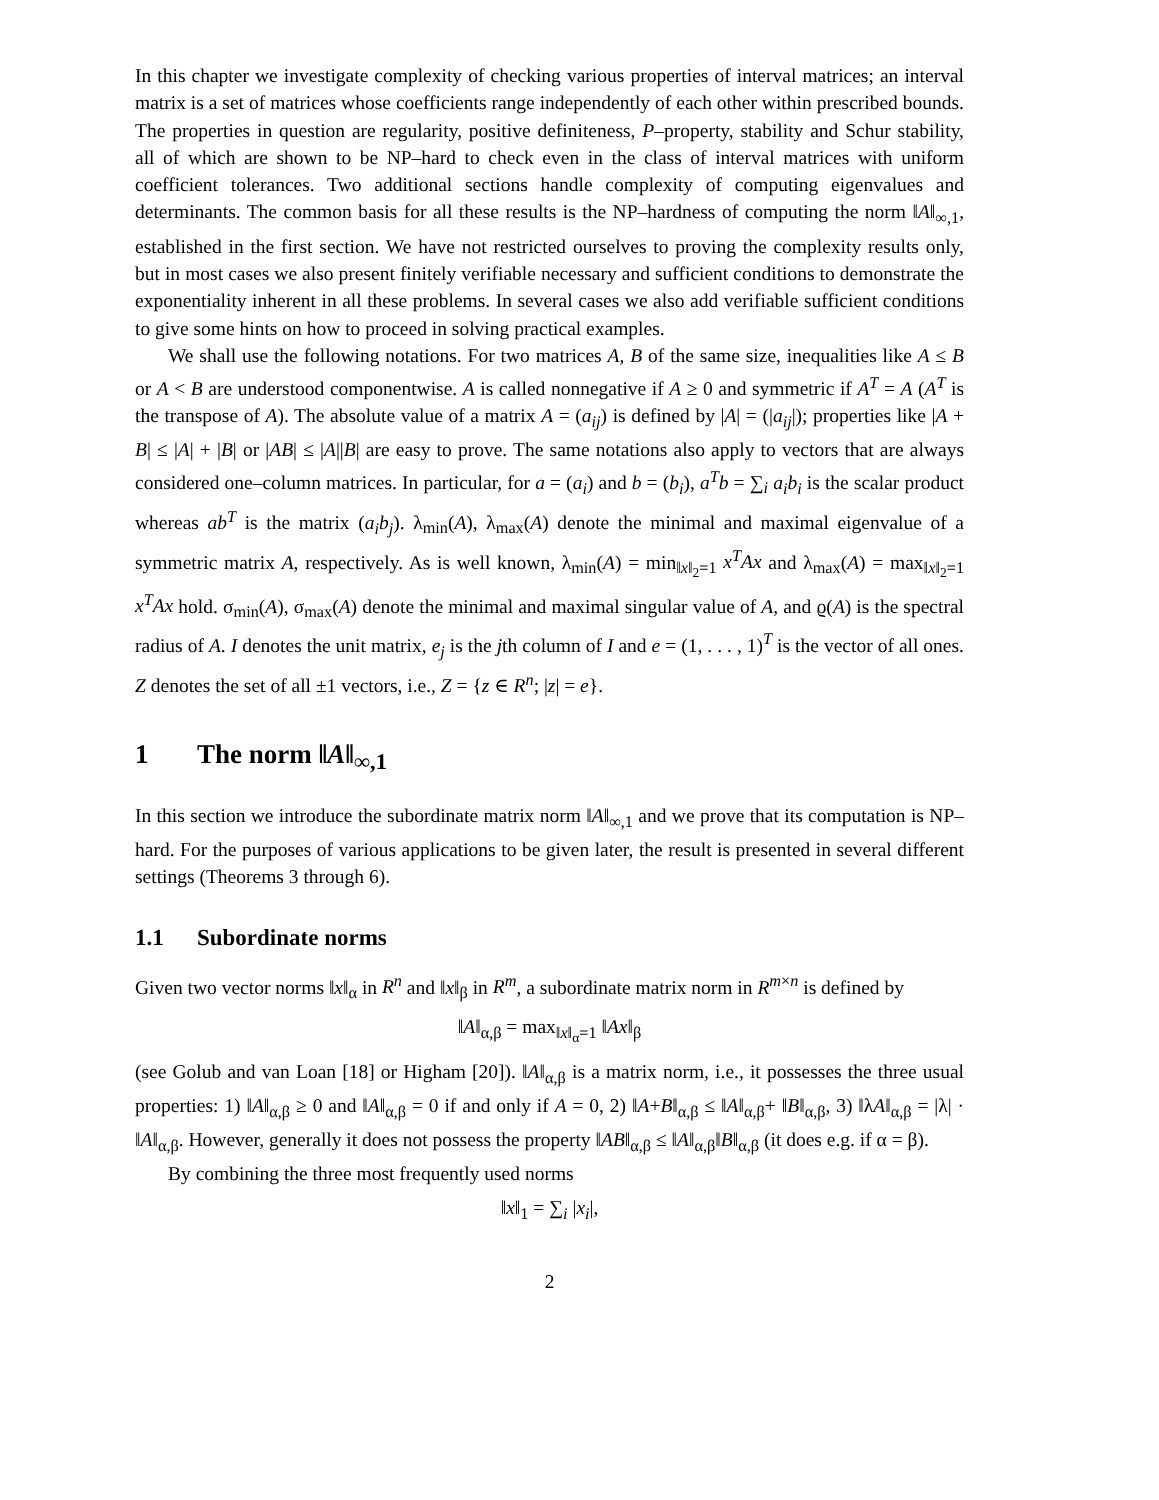In this chapter we investigate complexity of checking various properties of interval matrices; an interval matrix is a set of matrices whose coefficients range independently of each other within prescribed bounds. The properties in question are regularity, positive definiteness, P–property, stability and Schur stability, all of which are shown to be NP–hard to check even in the class of interval matrices with uniform coefficient tolerances. Two additional sections handle complexity of computing eigenvalues and determinants. The common basis for all these results is the NP–hardness of computing the norm ‖A‖<sub>∞,1</sub>, established in the first section. We have not restricted ourselves to proving the complexity results only, but in most cases we also present finitely verifiable necessary and sufficient conditions to demonstrate the exponentiality inherent in all these problems. In several cases we also add verifiable sufficient conditions to give some hints on how to proceed in solving practical examples.
We shall use the following notations. For two matrices A, B of the same size, inequalities like A ≤ B or A < B are understood componentwise. A is called nonnegative if A ≥ 0 and symmetric if A<sup>T</sup> = A (A<sup>T</sup> is the transpose of A). The absolute value of a matrix A = (a<sub>ij</sub>) is defined by |A| = (|a<sub>ij</sub>|); properties like |A + B| ≤ |A| + |B| or |AB| ≤ |A||B| are easy to prove. The same notations also apply to vectors that are always considered one–column matrices. In particular, for a = (a<sub>i</sub>) and b = (b<sub>i</sub>), a<sup>T</sup>b = ∑<sub>i</sub> a<sub>i</sub>b<sub>i</sub> is the scalar product whereas ab<sup>T</sup> is the matrix (a<sub>i</sub>b<sub>j</sub>). λ<sub>min</sub>(A), λ<sub>max</sub>(A) denote the minimal and maximal eigenvalue of a symmetric matrix A, respectively. As is well known, λ<sub>min</sub>(A) = min<sub>‖x‖<sub>2</sub>=1</sub> x<sup>T</sup>Ax and λ<sub>max</sub>(A) = max<sub>‖x‖<sub>2</sub>=1</sub> x<sup>T</sup>Ax hold. σ<sub>min</sub>(A), σ<sub>max</sub>(A) denote the minimal and maximal singular value of A, and ϱ(A) is the spectral radius of A. I denotes the unit matrix, e<sub>j</sub> is the jth column of I and e = (1, . . . , 1)<sup>T</sup> is the vector of all ones. Z denotes the set of all ±1 vectors, i.e., Z = {z ∈ R<sup>n</sup>; |z| = e}.
1 The norm ‖A‖<sub>∞,1</sub>
In this section we introduce the subordinate matrix norm ‖A‖<sub>∞,1</sub> and we prove that its computation is NP–hard. For the purposes of various applications to be given later, the result is presented in several different settings (Theorems 3 through 6).
1.1 Subordinate norms
Given two vector norms ‖x‖<sub>α</sub> in R<sup>n</sup> and ‖x‖<sub>β</sub> in R<sup>m</sup>, a subordinate matrix norm in R<sup>m×n</sup> is defined by
‖A‖<sub>α,β</sub> = max<sub>‖x‖<sub>α</sub>=1</sub> ‖Ax‖<sub>β</sub>
(see Golub and van Loan [18] or Higham [20]). ‖A‖<sub>α,β</sub> is a matrix norm, i.e., it possesses the three usual properties: 1) ‖A‖<sub>α,β</sub> ≥ 0 and ‖A‖<sub>α,β</sub> = 0 if and only if A = 0, 2) ‖A+B‖<sub>α,β</sub> ≤ ‖A‖<sub>α,β</sub>+ ‖B‖<sub>α,β</sub>, 3) ‖λA‖<sub>α,β</sub> = |λ| · ‖A‖<sub>α,β</sub>. However, generally it does not possess the property ‖AB‖<sub>α,β</sub> ≤ ‖A‖<sub>α,β</sub>‖B‖<sub>α,β</sub> (it does e.g. if α = β).
By combining the three most frequently used norms
‖x‖<sub>1</sub> = ∑<sub>i</sub> |x<sub>i</sub>|,
2